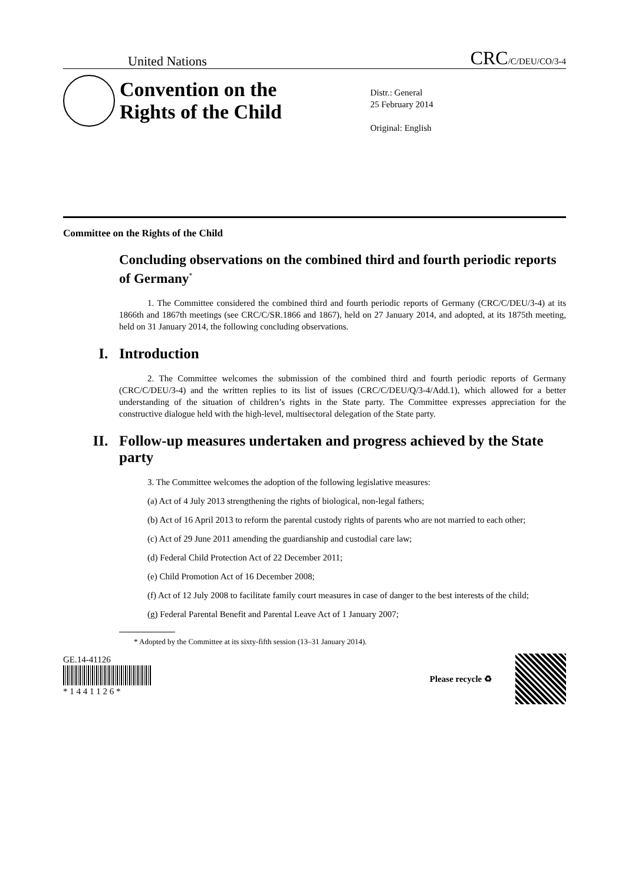United Nations CRC/C/DEU/CO/3-4
Convention on the Rights of the Child
Distr.: General
25 February 2014
Original: English
Committee on the Rights of the Child
Concluding observations on the combined third and fourth periodic reports of Germany<sup>*</sup>
1. The Committee considered the combined third and fourth periodic reports of Germany (CRC/C/DEU/3-4) at its 1866th and 1867th meetings (see CRC/C/SR.1866 and 1867), held on 27 January 2014, and adopted, at its 1875th meeting, held on 31 January 2014, the following concluding observations.
I. Introduction
2. The Committee welcomes the submission of the combined third and fourth periodic reports of Germany (CRC/C/DEU/3-4) and the written replies to its list of issues (CRC/C/DEU/Q/3-4/Add.1), which allowed for a better understanding of the situation of children’s rights in the State party. The Committee expresses appreciation for the constructive dialogue held with the high-level, multisectoral delegation of the State party.
II. Follow-up measures undertaken and progress achieved by the State party
3. The Committee welcomes the adoption of the following legislative measures:
(a) Act of 4 July 2013 strengthening the rights of biological, non-legal fathers;
(b) Act of 16 April 2013 to reform the parental custody rights of parents who are not married to each other;
(c) Act of 29 June 2011 amending the guardianship and custodial care law;
(d) Federal Child Protection Act of 22 December 2011;
(e) Child Promotion Act of 16 December 2008;
(f) Act of 12 July 2008 to facilitate family court measures in case of danger to the best interests of the child;
(g) Federal Parental Benefit and Parental Leave Act of 1 January 2007;
* Adopted by the Committee at its sixty-fifth session (13–31 January 2014).
GE.14-41126
* 1 4 4 1 1 2 6 *
Please recycle ♻